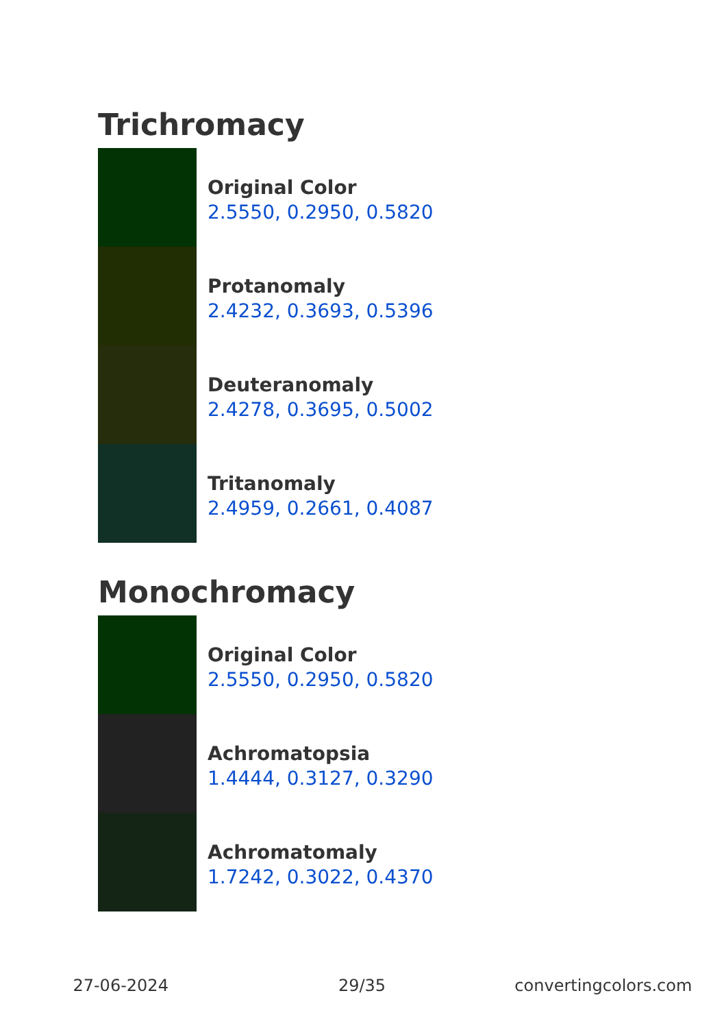Trichromacy
Original Color
2.5550, 0.2950, 0.5820
Protanomaly
2.4232, 0.3693, 0.5396
Deuteranomaly
2.4278, 0.3695, 0.5002
Tritanomaly
2.4959, 0.2661, 0.4087
Monochromacy
Original Color
2.5550, 0.2950, 0.5820
Achromatopsia
1.4444, 0.3127, 0.3290
Achromatomaly
1.7242, 0.3022, 0.4370
27-06-2024 29/35 convertingcolors.com